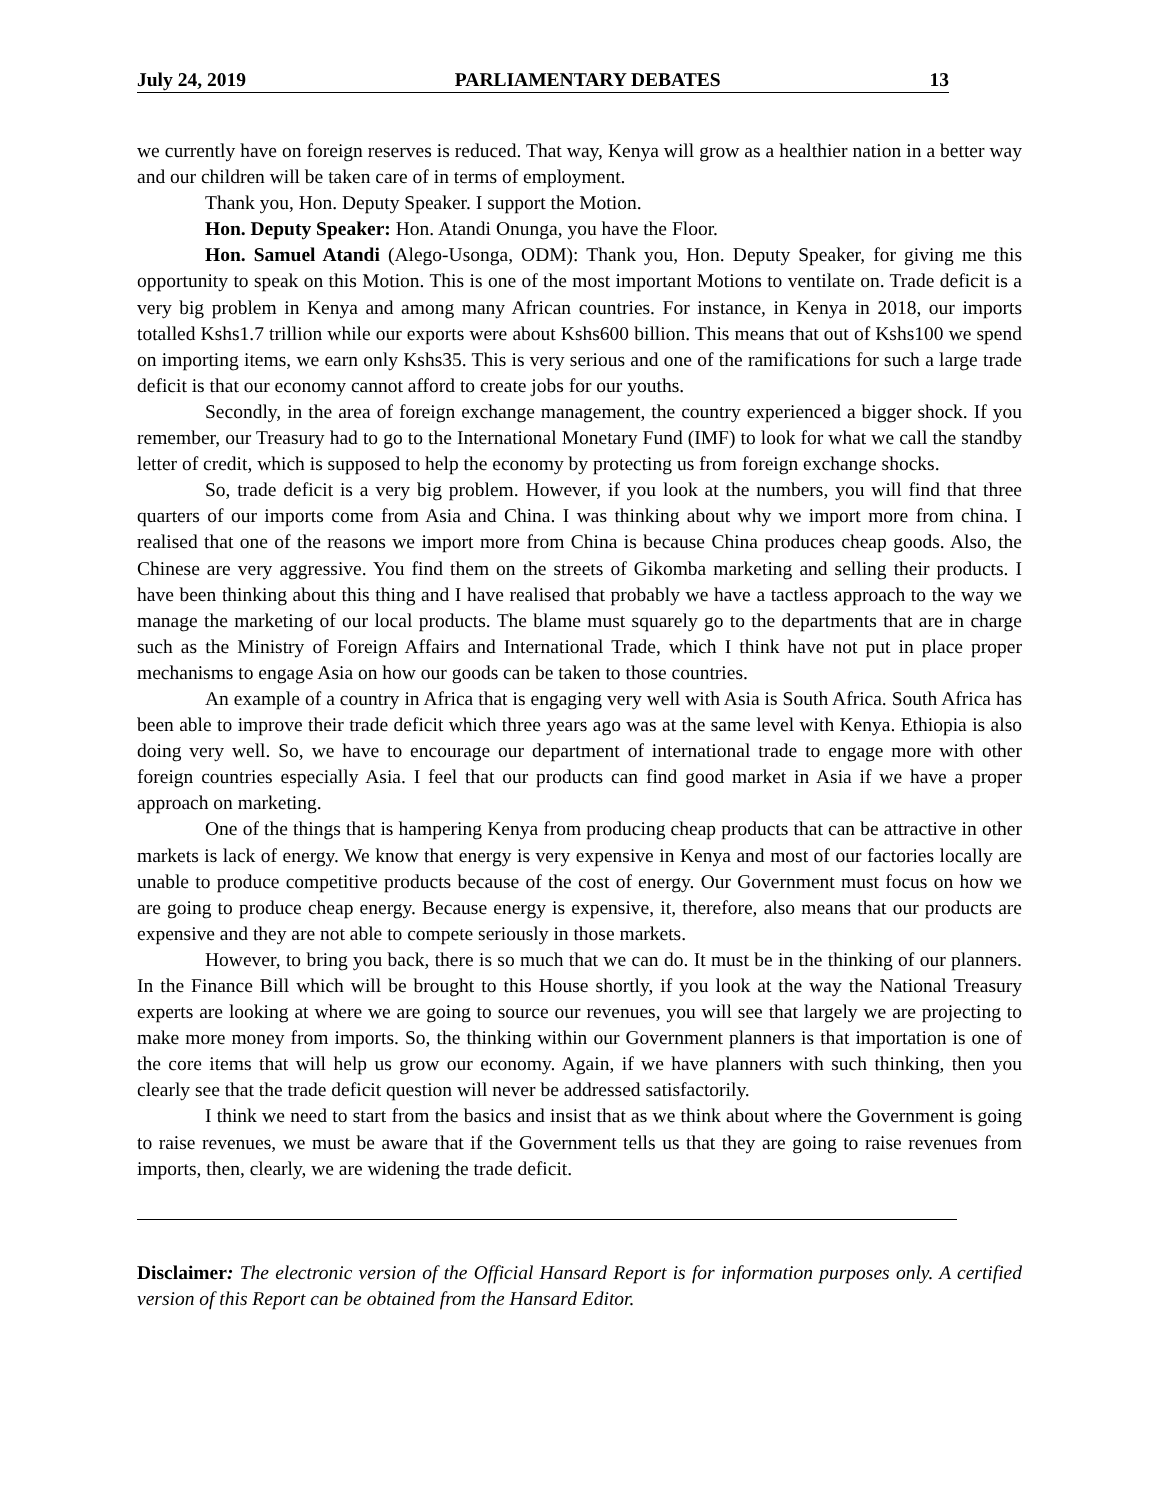July 24, 2019 PARLIAMENTARY DEBATES 13
we currently have on foreign reserves is reduced. That way, Kenya will grow as a healthier nation in a better way and our children will be taken care of in terms of employment.
Thank you, Hon. Deputy Speaker. I support the Motion.
Hon. Deputy Speaker: Hon. Atandi Onunga, you have the Floor.
Hon. Samuel Atandi (Alego-Usonga, ODM): Thank you, Hon. Deputy Speaker, for giving me this opportunity to speak on this Motion. This is one of the most important Motions to ventilate on. Trade deficit is a very big problem in Kenya and among many African countries. For instance, in Kenya in 2018, our imports totalled Kshs1.7 trillion while our exports were about Kshs600 billion. This means that out of Kshs100 we spend on importing items, we earn only Kshs35. This is very serious and one of the ramifications for such a large trade deficit is that our economy cannot afford to create jobs for our youths.
Secondly, in the area of foreign exchange management, the country experienced a bigger shock. If you remember, our Treasury had to go to the International Monetary Fund (IMF) to look for what we call the standby letter of credit, which is supposed to help the economy by protecting us from foreign exchange shocks.
So, trade deficit is a very big problem. However, if you look at the numbers, you will find that three quarters of our imports come from Asia and China. I was thinking about why we import more from china. I realised that one of the reasons we import more from China is because China produces cheap goods. Also, the Chinese are very aggressive. You find them on the streets of Gikomba marketing and selling their products. I have been thinking about this thing and I have realised that probably we have a tactless approach to the way we manage the marketing of our local products. The blame must squarely go to the departments that are in charge such as the Ministry of Foreign Affairs and International Trade, which I think have not put in place proper mechanisms to engage Asia on how our goods can be taken to those countries.
An example of a country in Africa that is engaging very well with Asia is South Africa. South Africa has been able to improve their trade deficit which three years ago was at the same level with Kenya. Ethiopia is also doing very well. So, we have to encourage our department of international trade to engage more with other foreign countries especially Asia. I feel that our products can find good market in Asia if we have a proper approach on marketing.
One of the things that is hampering Kenya from producing cheap products that can be attractive in other markets is lack of energy. We know that energy is very expensive in Kenya and most of our factories locally are unable to produce competitive products because of the cost of energy. Our Government must focus on how we are going to produce cheap energy. Because energy is expensive, it, therefore, also means that our products are expensive and they are not able to compete seriously in those markets.
However, to bring you back, there is so much that we can do. It must be in the thinking of our planners. In the Finance Bill which will be brought to this House shortly, if you look at the way the National Treasury experts are looking at where we are going to source our revenues, you will see that largely we are projecting to make more money from imports. So, the thinking within our Government planners is that importation is one of the core items that will help us grow our economy. Again, if we have planners with such thinking, then you clearly see that the trade deficit question will never be addressed satisfactorily.
I think we need to start from the basics and insist that as we think about where the Government is going to raise revenues, we must be aware that if the Government tells us that they are going to raise revenues from imports, then, clearly, we are widening the trade deficit.
Disclaimer: The electronic version of the Official Hansard Report is for information purposes only. A certified version of this Report can be obtained from the Hansard Editor.